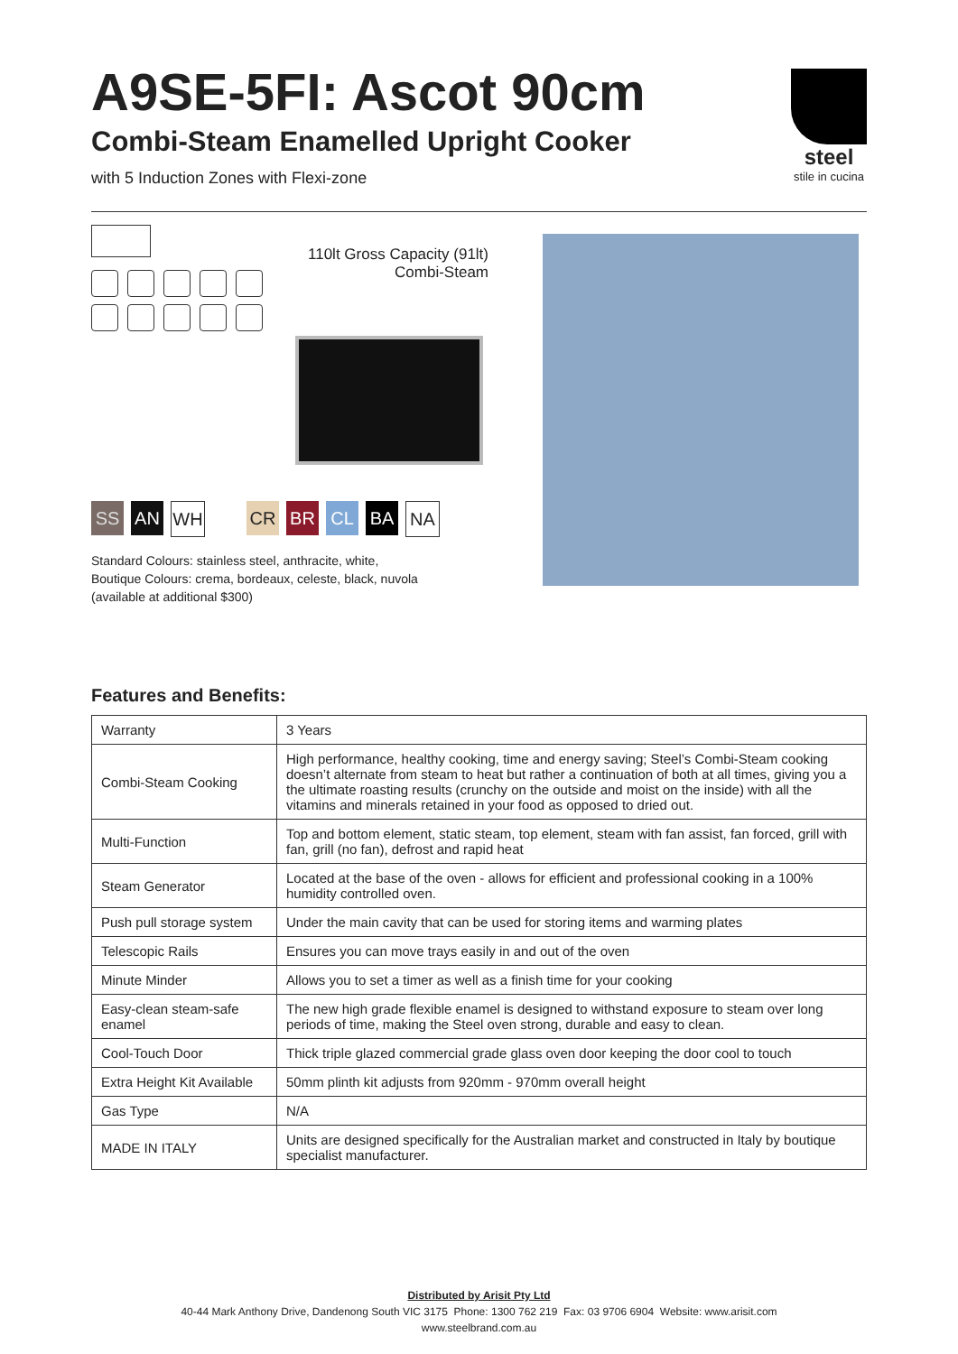A9SE-5FI: Ascot 90cm
Combi-Steam Enamelled Upright Cooker
with 5 Induction Zones with Flexi-zone
steel
stile in cucina
110lt Gross Capacity (91lt)
Combi-Steam
SS AN WH CR BR CL BA NA
Standard Colours: stainless steel, anthracite, white,
Boutique Colours: crema, bordeaux, celeste, black, nuvola
(available at additional $300)
Features and Benefits:
| Warranty | 3 Years |
| Combi-Steam Cooking | High performance, healthy cooking, time and energy saving; Steel’s Combi-Steam cooking doesn’t alternate from steam to heat but rather a continuation of both at all times, giving you a the ultimate roasting results (crunchy on the outside and moist on the inside) with all the vitamins and minerals retained in your food as opposed to dried out. |
| Multi-Function | Top and bottom element, static steam, top element, steam with fan assist, fan forced, grill with fan, grill (no fan), defrost and rapid heat |
| Steam Generator | Located at the base of the oven - allows for efficient and professional cooking in a 100% humidity controlled oven. |
| Push pull storage system | Under the main cavity that can be used for storing items and warming plates |
| Telescopic Rails | Ensures you can move trays easily in and out of the oven |
| Minute Minder | Allows you to set a timer as well as a finish time for your cooking |
| Easy-clean steam-safe enamel | The new high grade flexible enamel is designed to withstand exposure to steam over long periods of time, making the Steel oven strong, durable and easy to clean. |
| Cool-Touch Door | Thick triple glazed commercial grade glass oven door keeping the door cool to touch |
| Extra Height Kit Available | 50mm plinth kit adjusts from 920mm - 970mm overall height |
| Gas Type | N/A |
| MADE IN ITALY | Units are designed specifically for the Australian market and constructed in Italy by boutique specialist manufacturer. |
Distributed by Arisit Pty Ltd
40-44 Mark Anthony Drive, Dandenong South VIC 3175 Phone: 1300 762 219 Fax: 03 9706 6904 Website: www.arisit.com
www.steelbrand.com.au